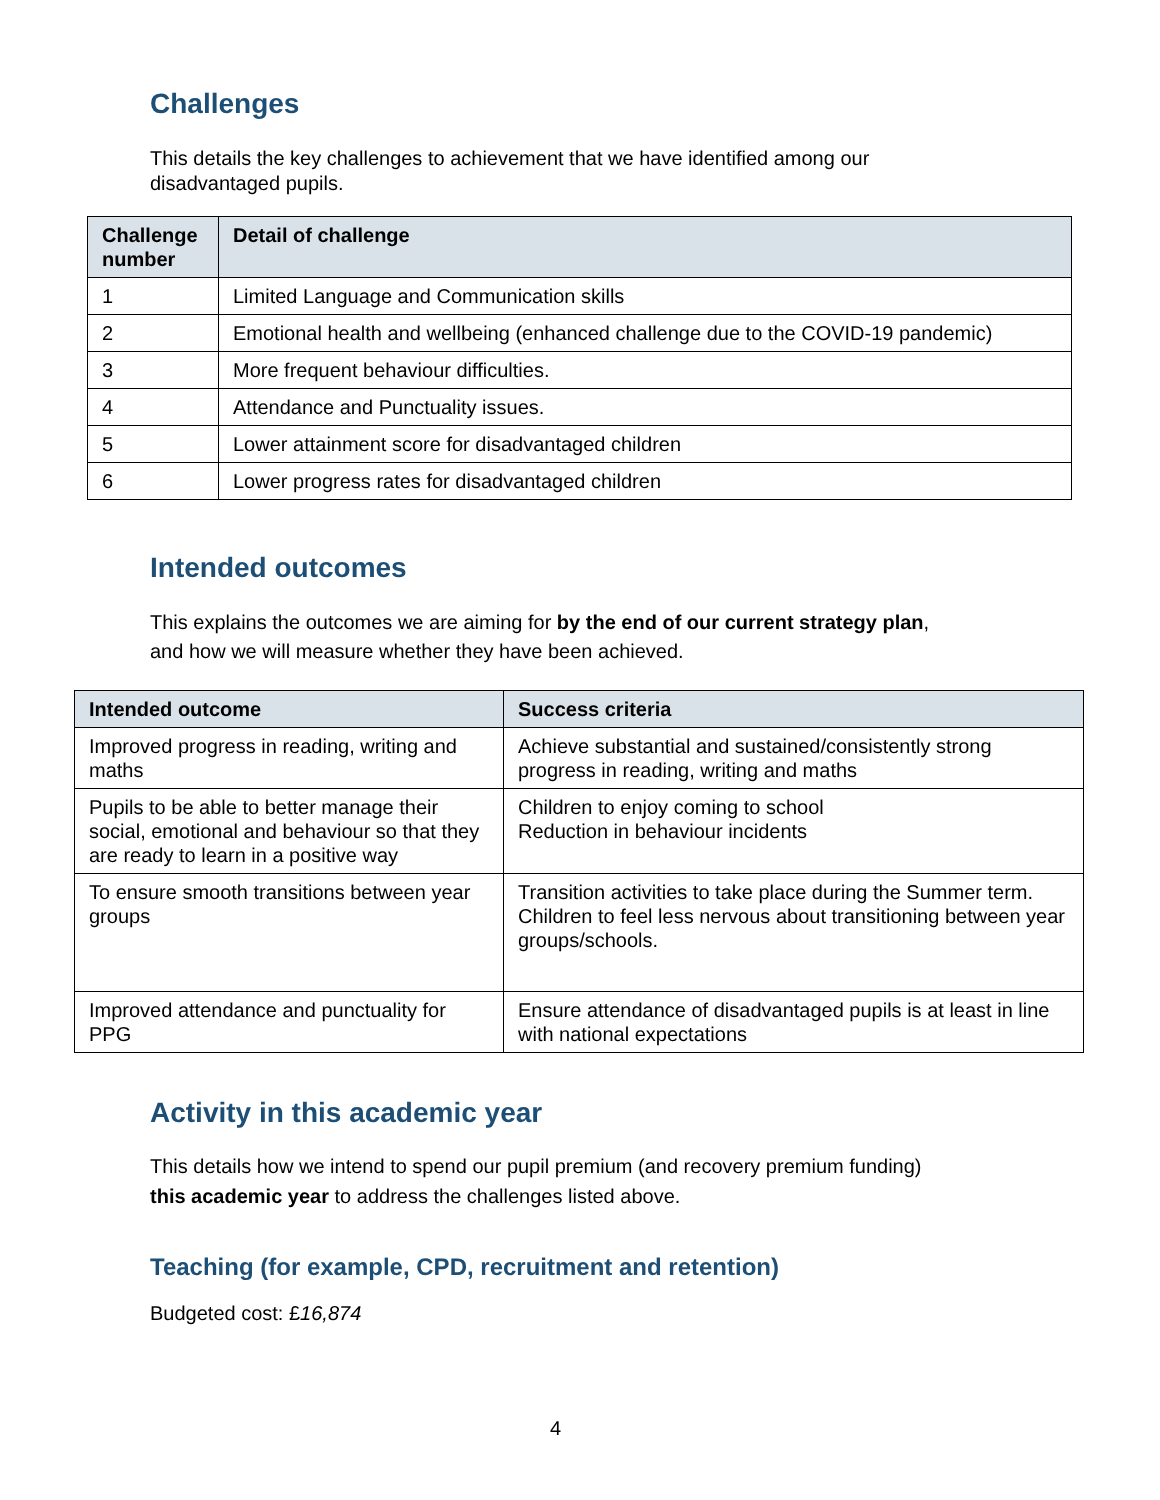Challenges
This details the key challenges to achievement that we have identified among our disadvantaged pupils.
| Challenge number | Detail of challenge |
| --- | --- |
| 1 | Limited Language and Communication skills |
| 2 | Emotional health and wellbeing (enhanced challenge due to the COVID-19 pandemic) |
| 3 | More frequent behaviour difficulties. |
| 4 | Attendance and Punctuality issues. |
| 5 | Lower attainment score for disadvantaged children |
| 6 | Lower progress rates for disadvantaged children |
Intended outcomes
This explains the outcomes we are aiming for by the end of our current strategy plan,
and how we will measure whether they have been achieved.
| Intended outcome | Success criteria |
| --- | --- |
| Improved progress in reading, writing and maths | Achieve substantial and sustained/consistently strong progress in reading, writing and maths |
| Pupils to be able to better manage their social, emotional and behaviour so that they are ready to learn in a positive way | Children to enjoy coming to school Reduction in behaviour incidents |
| To ensure smooth transitions between year groups | Transition activities to take place during the Summer term. Children to feel less nervous about transitioning between year groups/schools. |
| Improved attendance and punctuality for PPG | Ensure attendance of disadvantaged pupils is at least in line with national expectations |
Activity in this academic year
This details how we intend to spend our pupil premium (and recovery premium funding)
this academic year to address the challenges listed above.
Teaching (for example, CPD, recruitment and retention)
Budgeted cost: £16,874
4